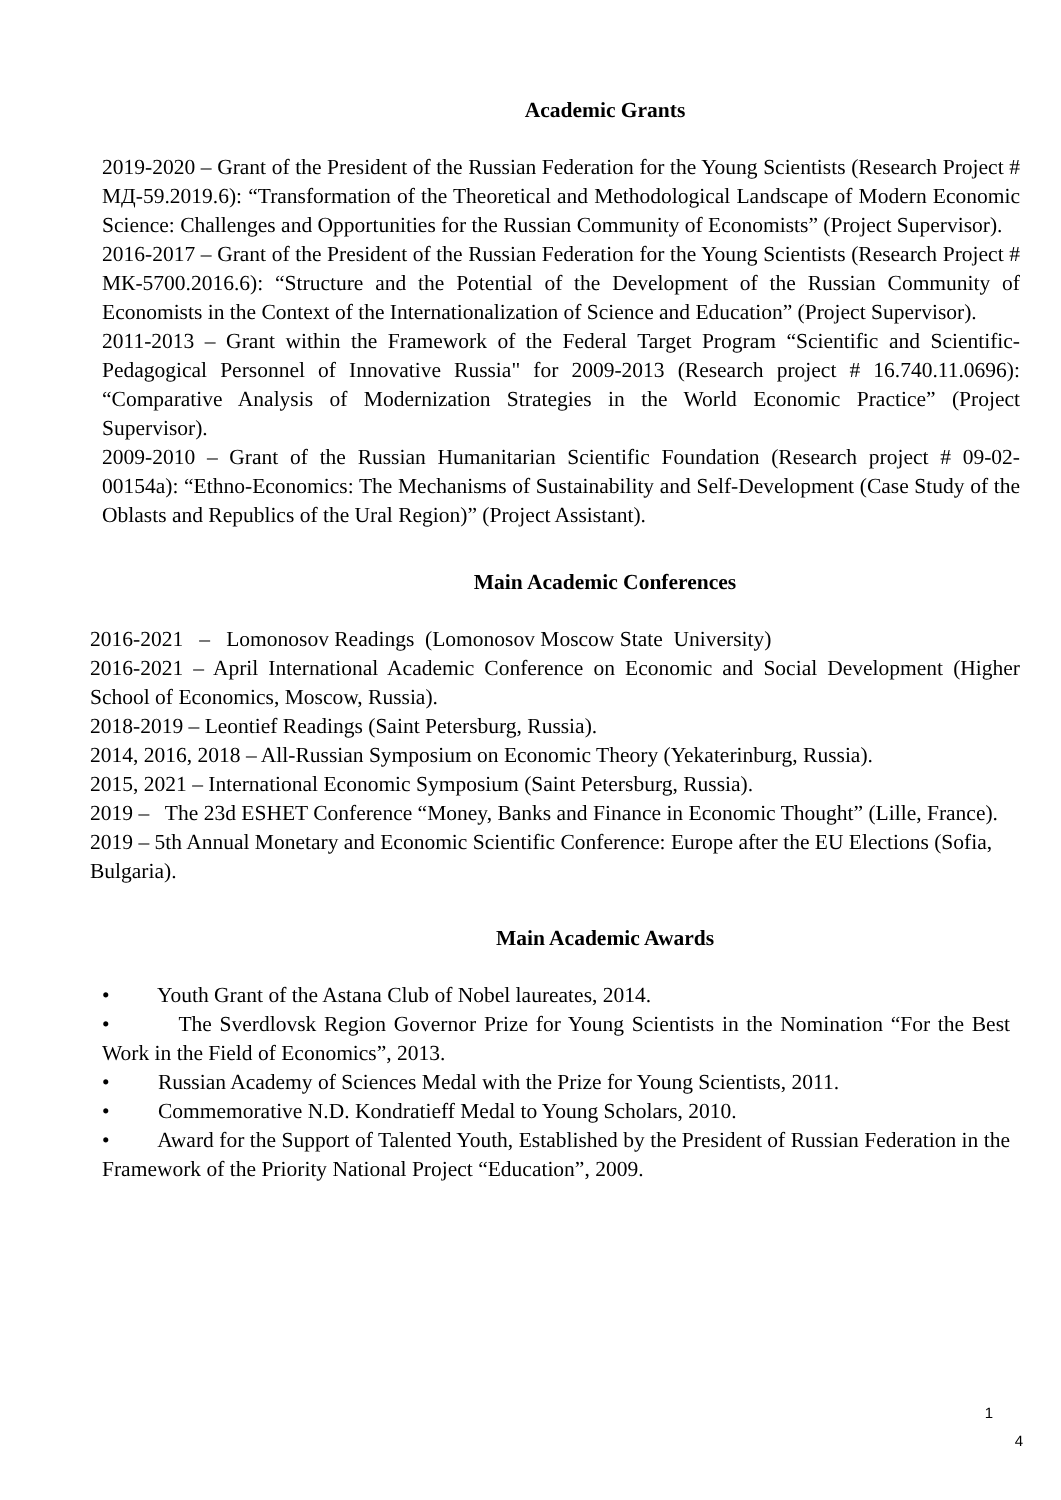Academic Grants
2019-2020 – Grant of the President of the Russian Federation for the Young Scientists (Research Project # МД-59.2019.6): “Transformation of the Theoretical and Methodological Landscape of Modern Economic Science: Challenges and Opportunities for the Russian Community of Economists” (Project Supervisor).
2016-2017 – Grant of the President of the Russian Federation for the Young Scientists (Research Project # МК-5700.2016.6): “Structure and the Potential of the Development of the Russian Community of Economists in the Context of the Internationalization of Science and Education” (Project Supervisor).
2011-2013 – Grant within the Framework of the Federal Target Program “Scientific and Scientific-Pedagogical Personnel of Innovative Russia" for 2009-2013 (Research project # 16.740.11.0696): “Comparative Analysis of Modernization Strategies in the World Economic Practice” (Project Supervisor).
2009-2010 – Grant of the Russian Humanitarian Scientific Foundation (Research project # 09-02-00154a): “Ethno-Economics: The Mechanisms of Sustainability and Self-Development (Case Study of the Oblasts and Republics of the Ural Region)” (Project Assistant).
Main Academic Conferences
2016-2021 – Lomonosov Readings (Lomonosov Moscow State University)
2016-2021 – April International Academic Conference on Economic and Social Development (Higher School of Economics, Moscow, Russia).
2018-2019 – Leontief Readings (Saint Petersburg, Russia).
2014, 2016, 2018 – All-Russian Symposium on Economic Theory (Yekaterinburg, Russia).
2015, 2021 – International Economic Symposium (Saint Petersburg, Russia).
2019 – The 23d ESHET Conference “Money, Banks and Finance in Economic Thought” (Lille, France).
2019 – 5th Annual Monetary and Economic Scientific Conference: Europe after the EU Elections (Sofia, Bulgaria).
Main Academic Awards
• Youth Grant of the Astana Club of Nobel laureates, 2014.
• The Sverdlovsk Region Governor Prize for Young Scientists in the Nomination “For the Best Work in the Field of Economics”, 2013.
• Russian Academy of Sciences Medal with the Prize for Young Scientists, 2011.
• Commemorative N.D. Kondratieff Medal to Young Scholars, 2010.
• Award for the Support of Talented Youth, Established by the President of Russian Federation in the Framework of the Priority National Project “Education”, 2009.
1
4